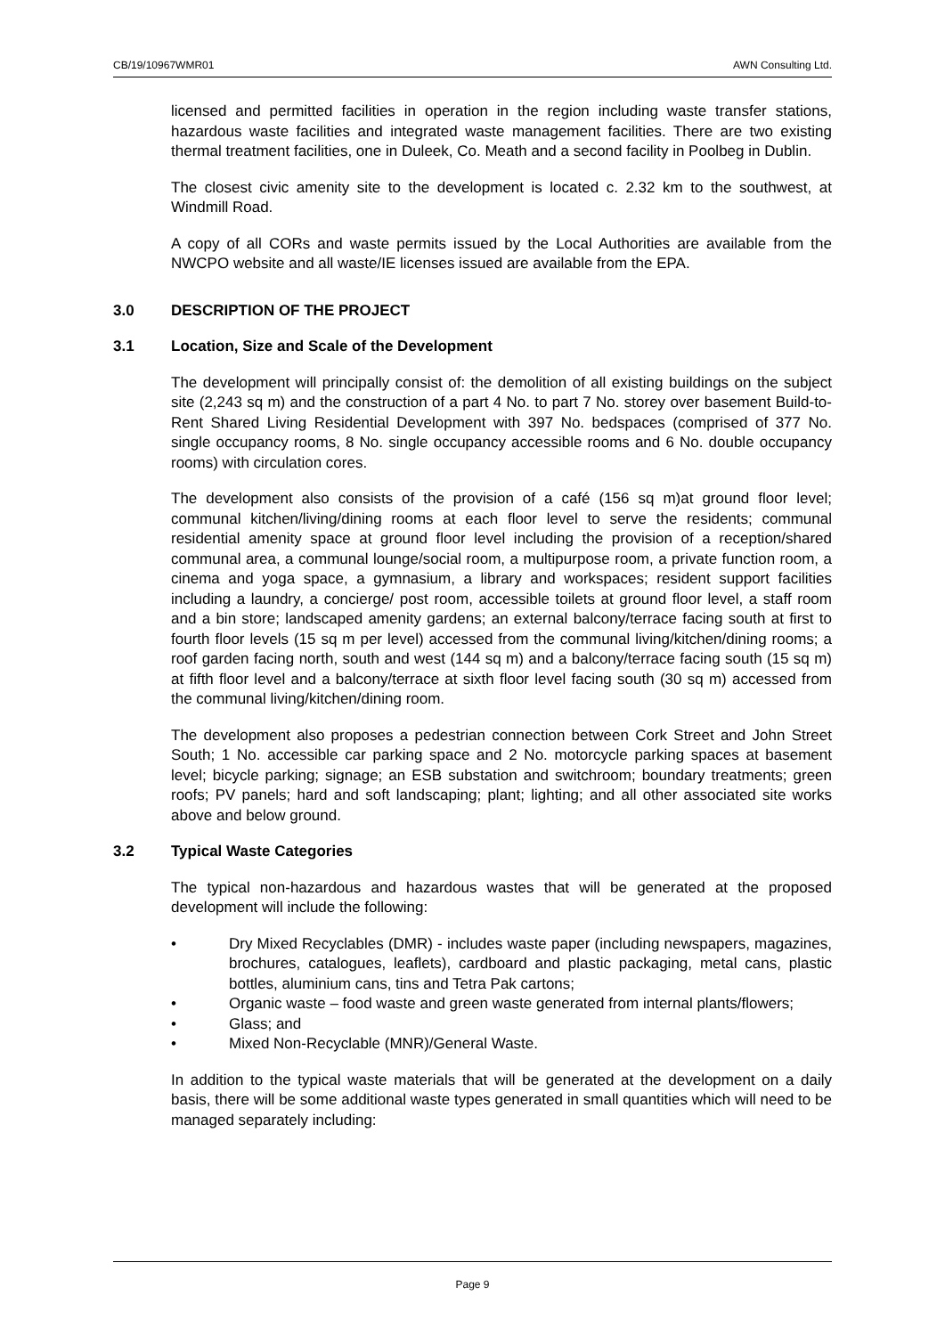CB/19/10967WMR01 AWN Consulting Ltd.
licensed and permitted facilities in operation in the region including waste transfer stations, hazardous waste facilities and integrated waste management facilities. There are two existing thermal treatment facilities, one in Duleek, Co. Meath and a second facility in Poolbeg in Dublin.
The closest civic amenity site to the development is located c. 2.32 km to the southwest, at Windmill Road.
A copy of all CORs and waste permits issued by the Local Authorities are available from the NWCPO website and all waste/IE licenses issued are available from the EPA.
3.0 DESCRIPTION OF THE PROJECT
3.1 Location, Size and Scale of the Development
The development will principally consist of: the demolition of all existing buildings on the subject site (2,243 sq m) and the construction of a part 4 No. to part 7 No. storey over basement Build-to-Rent Shared Living Residential Development with 397 No. bedspaces (comprised of 377 No. single occupancy rooms, 8 No. single occupancy accessible rooms and 6 No. double occupancy rooms) with circulation cores.
The development also consists of the provision of a café (156 sq m)at ground floor level; communal kitchen/living/dining rooms at each floor level to serve the residents; communal residential amenity space at ground floor level including the provision of a reception/shared communal area, a communal lounge/social room, a multipurpose room, a private function room, a cinema and yoga space, a gymnasium, a library and workspaces; resident support facilities including a laundry, a concierge/ post room, accessible toilets at ground floor level, a staff room and a bin store; landscaped amenity gardens; an external balcony/terrace facing south at first to fourth floor levels (15 sq m per level) accessed from the communal living/kitchen/dining rooms; a roof garden facing north, south and west (144 sq m) and a balcony/terrace facing south (15 sq m) at fifth floor level and a balcony/terrace at sixth floor level facing south (30 sq m) accessed from the communal living/kitchen/dining room.
The development also proposes a pedestrian connection between Cork Street and John Street South; 1 No. accessible car parking space and 2 No. motorcycle parking spaces at basement level; bicycle parking; signage; an ESB substation and switchroom; boundary treatments; green roofs; PV panels; hard and soft landscaping; plant; lighting; and all other associated site works above and below ground.
3.2 Typical Waste Categories
The typical non-hazardous and hazardous wastes that will be generated at the proposed development will include the following:
• Dry Mixed Recyclables (DMR) - includes waste paper (including newspapers, magazines, brochures, catalogues, leaflets), cardboard and plastic packaging, metal cans, plastic bottles, aluminium cans, tins and Tetra Pak cartons;
• Organic waste – food waste and green waste generated from internal plants/flowers;
• Glass; and
• Mixed Non-Recyclable (MNR)/General Waste.
In addition to the typical waste materials that will be generated at the development on a daily basis, there will be some additional waste types generated in small quantities which will need to be managed separately including:
Page 9